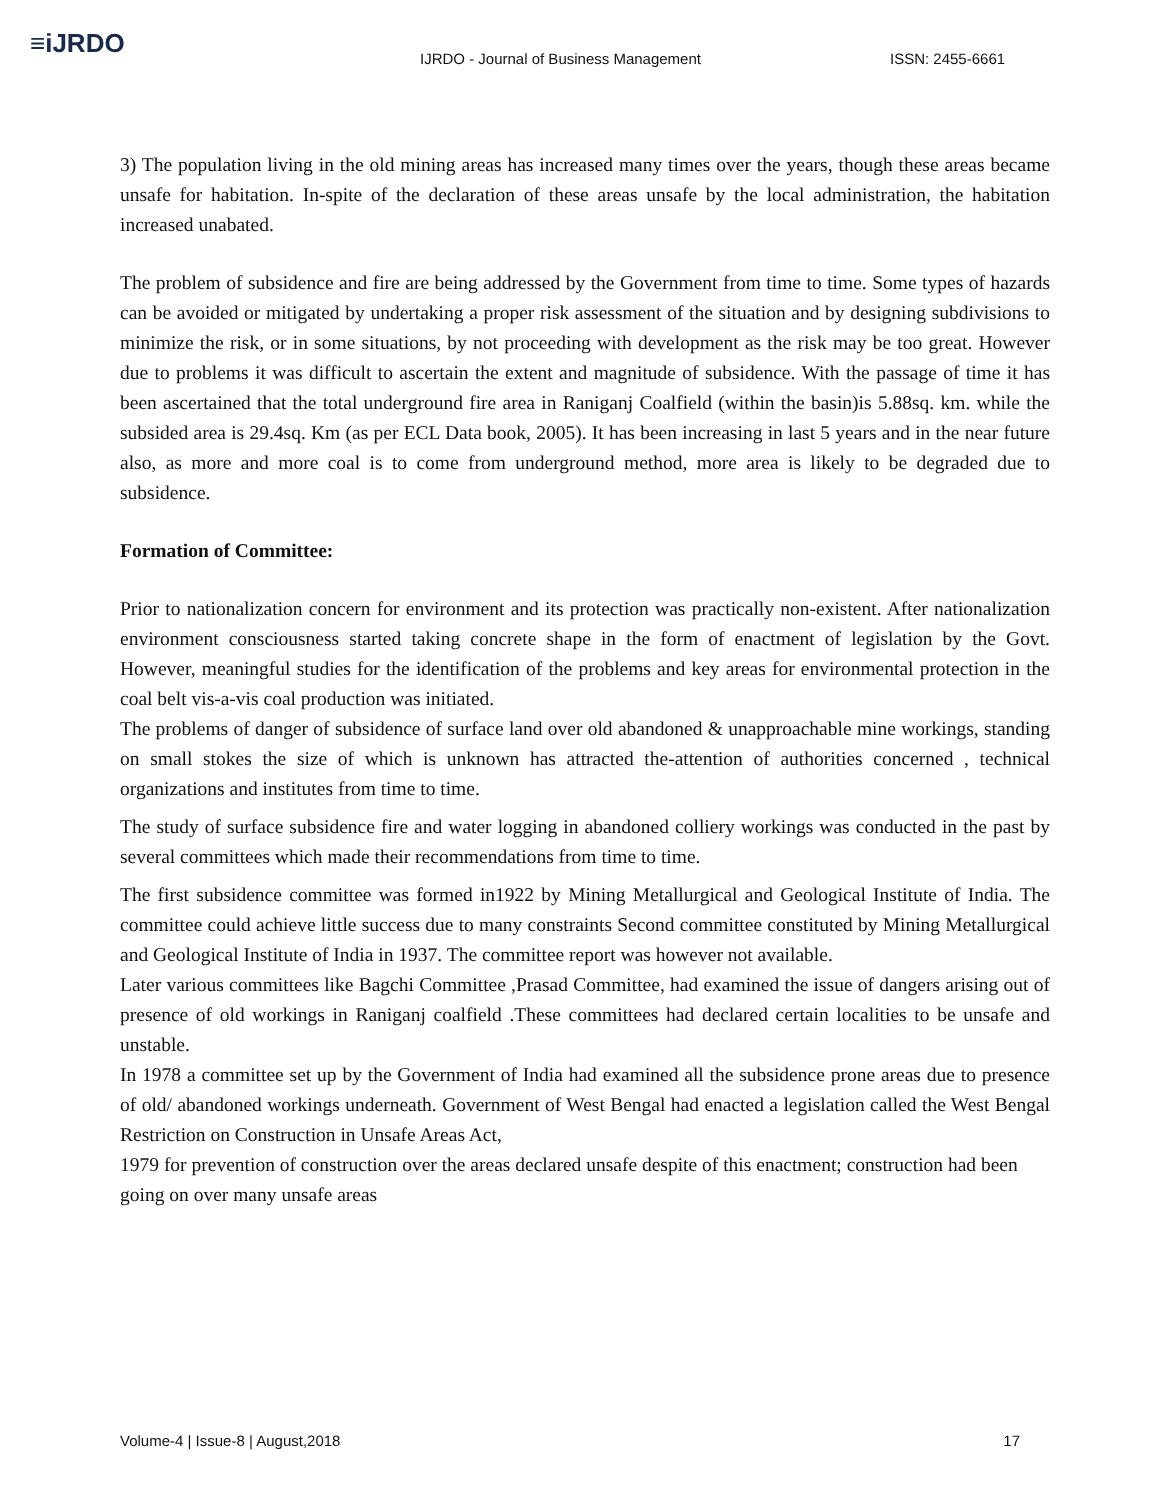≡iJRDO
IJRDO - Journal of Business Management
ISSN: 2455-6661
3) The population living in the old mining areas has increased many times over the years, though these areas became unsafe for habitation. In-spite of the declaration of these areas unsafe by the local administration, the habitation increased unabated.
The problem of subsidence and fire are being addressed by the Government from time to time. Some types of hazards can be avoided or mitigated by undertaking a proper risk assessment of the situation and by designing subdivisions to minimize the risk, or in some situations, by not proceeding with development as the risk may be too great. However due to problems it was difficult to ascertain the extent and magnitude of subsidence. With the passage of time it has been ascertained that the total underground fire area in Raniganj Coalfield (within the basin)is 5.88sq. km. while the subsided area is 29.4sq. Km (as per ECL Data book, 2005). It has been increasing in last 5 years and in the near future also, as more and more coal is to come from underground method, more area is likely to be degraded due to subsidence.
Formation of Committee:
Prior to nationalization concern for environment and its protection was practically non-existent. After nationalization environment consciousness started taking concrete shape in the form of enactment of legislation by the Govt. However, meaningful studies for the identification of the problems and key areas for environmental protection in the coal belt vis-a-vis coal production was initiated.
The problems of danger of subsidence of surface land over old abandoned & unapproachable mine workings, standing on small stokes the size of which is unknown has attracted the-attention of authorities concerned , technical organizations and institutes from time to time.
The study of surface subsidence fire and water logging in abandoned colliery workings was conducted in the past by several committees which made their recommendations from time to time.
The first subsidence committee was formed in1922 by Mining Metallurgical and Geological Institute of India. The committee could achieve little success due to many constraints Second committee constituted by Mining Metallurgical and Geological Institute of India in 1937. The committee report was however not available.
Later various committees like Bagchi Committee ,Prasad Committee, had examined the issue of dangers arising out of presence of old workings in Raniganj coalfield .These committees had declared certain localities to be unsafe and unstable.
In 1978 a committee set up by the Government of India had examined all the subsidence prone areas due to presence of old/ abandoned workings underneath. Government of West Bengal had enacted a legislation called the West Bengal Restriction on Construction in Unsafe Areas Act,
1979 for prevention of construction over the areas declared unsafe despite of this enactment; construction had been going on over many unsafe areas
Volume-4 | Issue-8 | August,2018 17